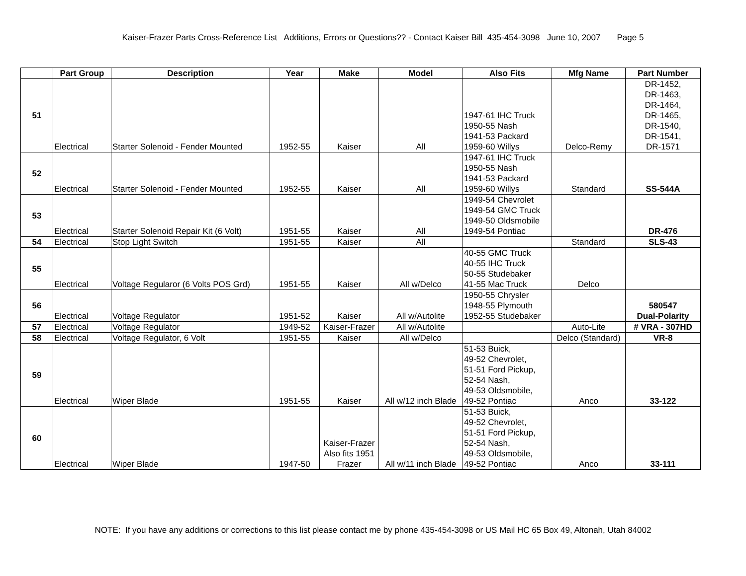Kaiser-Frazer Parts Cross-Reference List Additions, Errors or Questions?? - Contact Kaiser Bill 435-454-3098 June 10, 2007 Page 5
| | Part Group | Description | Year | Make | Model | Also Fits | Mfg Name | Part Number |
| --- | --- | --- | --- | --- | --- | --- | --- | --- |
| 51 | Electrical | Starter Solenoid - Fender Mounted | 1952-55 | Kaiser | All | 1947-61 IHC Truck 1950-55 Nash 1941-53 Packard 1959-60 Willys | Delco-Remy | DR-1452, DR-1463, DR-1464, DR-1465, DR-1540, DR-1541, DR-1571 |
| 52 | Electrical | Starter Solenoid - Fender Mounted | 1952-55 | Kaiser | All | 1947-61 IHC Truck 1950-55 Nash 1941-53 Packard 1959-60 Willys | Standard | SS-544A |
| 53 | Electrical | Starter Solenoid Repair Kit (6 Volt) | 1951-55 | Kaiser | All | 1949-54 Chevrolet 1949-54 GMC Truck 1949-50 Oldsmobile 1949-54 Pontiac | | DR-476 |
| 54 | Electrical | Stop Light Switch | 1951-55 | Kaiser | All | | Standard | SLS-43 |
| 55 | Electrical | Voltage Regularor (6 Volts POS Grd) | 1951-55 | Kaiser | All w/Delco | 40-55 GMC Truck 40-55 IHC Truck 50-55 Studebaker 41-55 Mac Truck | Delco | |
| 56 | Electrical | Voltage Regulator | 1951-52 | Kaiser | All w/Autolite | 1950-55 Chrysler 1948-55 Plymouth 1952-55 Studebaker | | 580547 Dual-Polarity |
| 57 | Electrical | Voltage Regulator | 1949-52 | Kaiser-Frazer | All w/Autolite | | Auto-Lite | # VRA - 307HD |
| 58 | Electrical | Voltage Regulator, 6 Volt | 1951-55 | Kaiser | All w/Delco | | Delco (Standard) | VR-8 |
| 59 | Electrical | Wiper Blade | 1951-55 | Kaiser | All w/12 inch Blade | 51-53 Buick, 49-52 Chevrolet, 51-51 Ford Pickup, 52-54 Nash, 49-53 Oldsmobile, 49-52 Pontiac | Anco | 33-122 |
| 60 | Electrical | Wiper Blade | 1947-50 | Kaiser-Frazer Also fits 1951 Frazer | All w/11 inch Blade | 51-53 Buick, 49-52 Chevrolet, 51-51 Ford Pickup, 52-54 Nash, 49-53 Oldsmobile, 49-52 Pontiac | Anco | 33-111 |
NOTE: If you have any additions or corrections to this list please contact me by phone 435-454-3098 or US Mail HC 65 Box 49, Altonah, Utah 84002